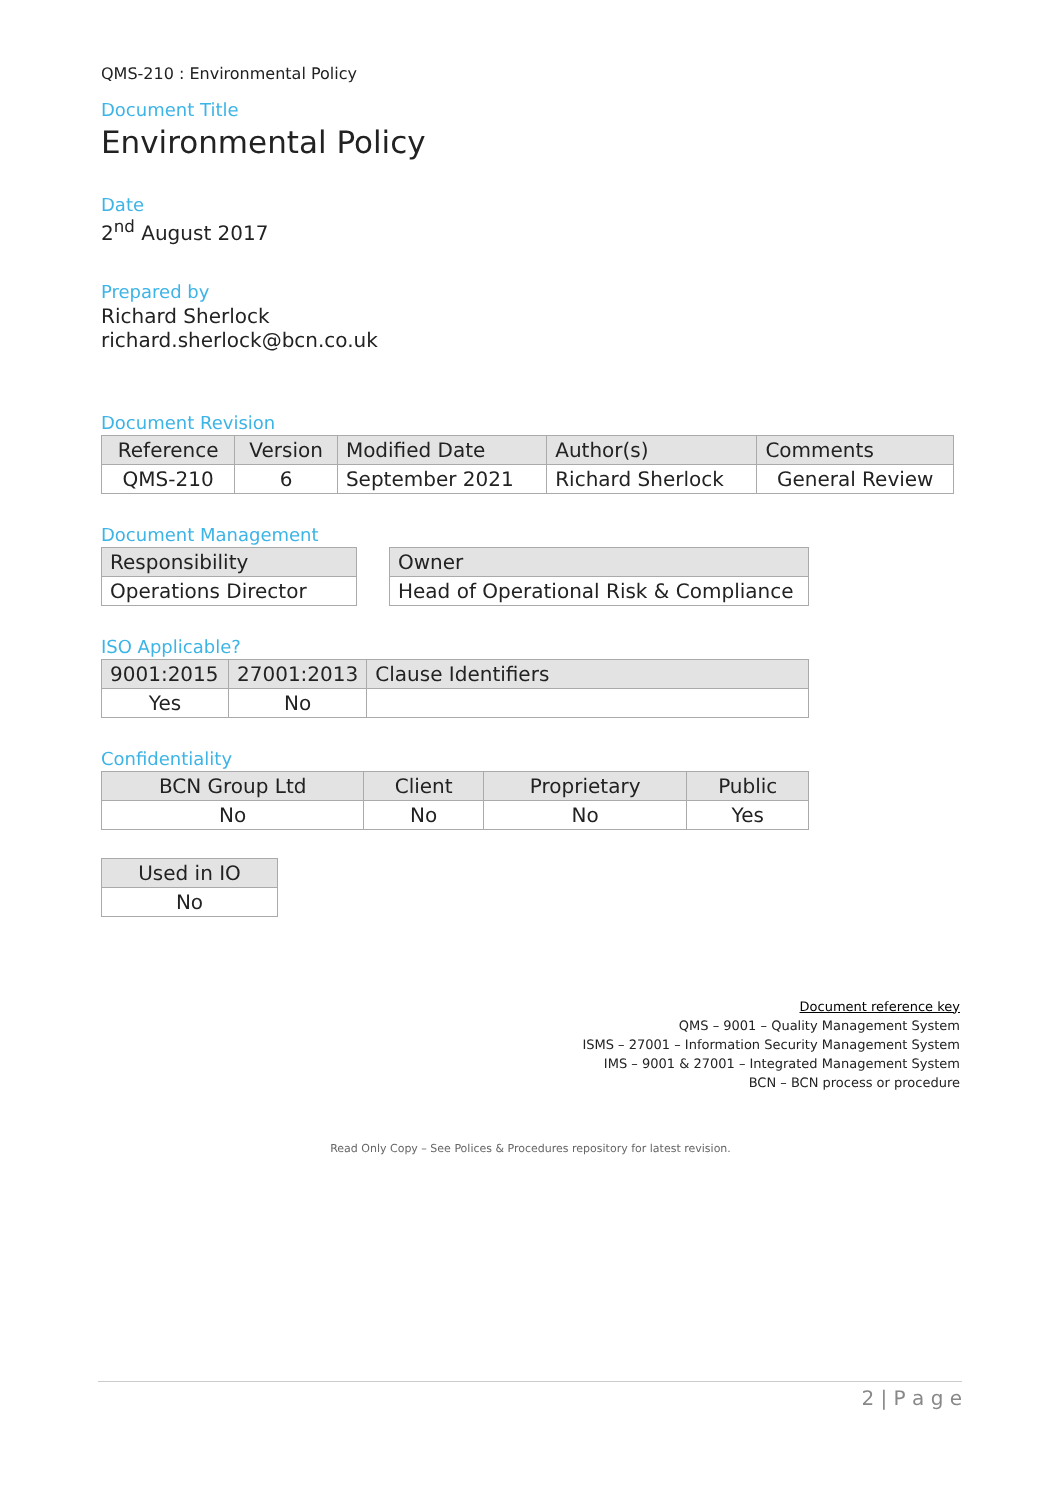QMS-210 : Environmental Policy
Document Title
Environmental Policy
Date
2<sup>nd</sup> August 2017
Prepared by
Richard Sherlock
richard.sherlock@bcn.co.uk
Document Revision
| Reference | Version | Modified Date | Author(s) | Comments |
| --- | --- | --- | --- | --- |
| QMS-210 | 6 | September 2021 | Richard Sherlock | General Review |
Document Management
| Responsibility |
| --- |
| Operations Director |
| Owner |
| --- |
| Head of Operational Risk & Compliance |
ISO Applicable?
| 9001:2015 | 27001:2013 | Clause Identifiers |
| --- | --- | --- |
| Yes | No | |
Confidentiality
| BCN Group Ltd | Client | Proprietary | Public |
| --- | --- | --- | --- |
| No | No | No | Yes |
| Used in IO |
| --- |
| No |
Document reference key
QMS – 9001 – Quality Management System
ISMS – 27001 – Information Security Management System
IMS – 9001 & 27001 – Integrated Management System
BCN – BCN process or procedure
Read Only Copy – See Polices & Procedures repository for latest revision.
2 | P a g e